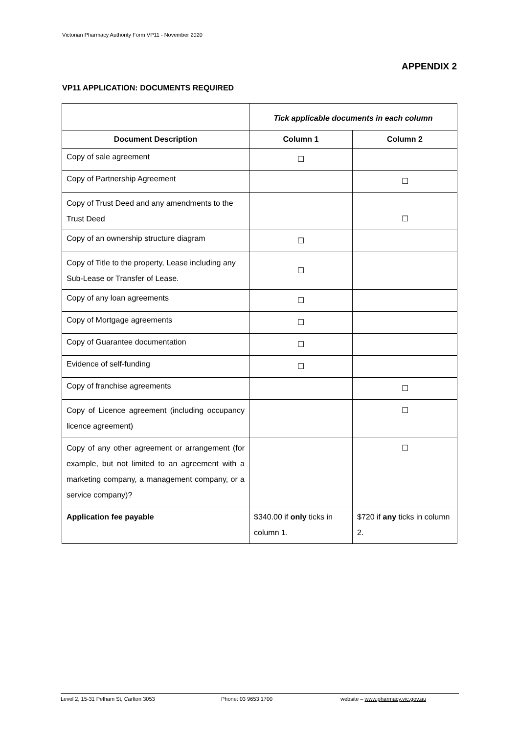Victorian Pharmacy Authority Form VP11 - November 2020
APPENDIX 2
VP11 APPLICATION: DOCUMENTS REQUIRED
| | Tick applicable documents in each column | |
| Document Description | Column 1 | Column 2 |
| Copy of sale agreement | ☐ | |
| Copy of Partnership Agreement | | ☐ |
| Copy of Trust Deed and any amendments to the Trust Deed | | ☐ |
| Copy of an ownership structure diagram | ☐ | |
| Copy of Title to the property, Lease including any Sub-Lease or Transfer of Lease. | ☐ | |
| Copy of any loan agreements | ☐ | |
| Copy of Mortgage agreements | ☐ | |
| Copy of Guarantee documentation | ☐ | |
| Evidence of self-funding | ☐ | |
| Copy of franchise agreements | | ☐ |
| Copy of Licence agreement (including occupancy licence agreement) | | ☐ |
| Copy of any other agreement or arrangement (for example, but not limited to an agreement with a marketing company, a management company, or a service company)? | | ☐ |
| Application fee payable | $340.00 if only ticks in column 1. | $720 if any ticks in column 2. |
Level 2, 15-31 Pelham St, Carlton 3053 Phone: 03 9653 1700 website – www.pharmacy.vic.gov.au